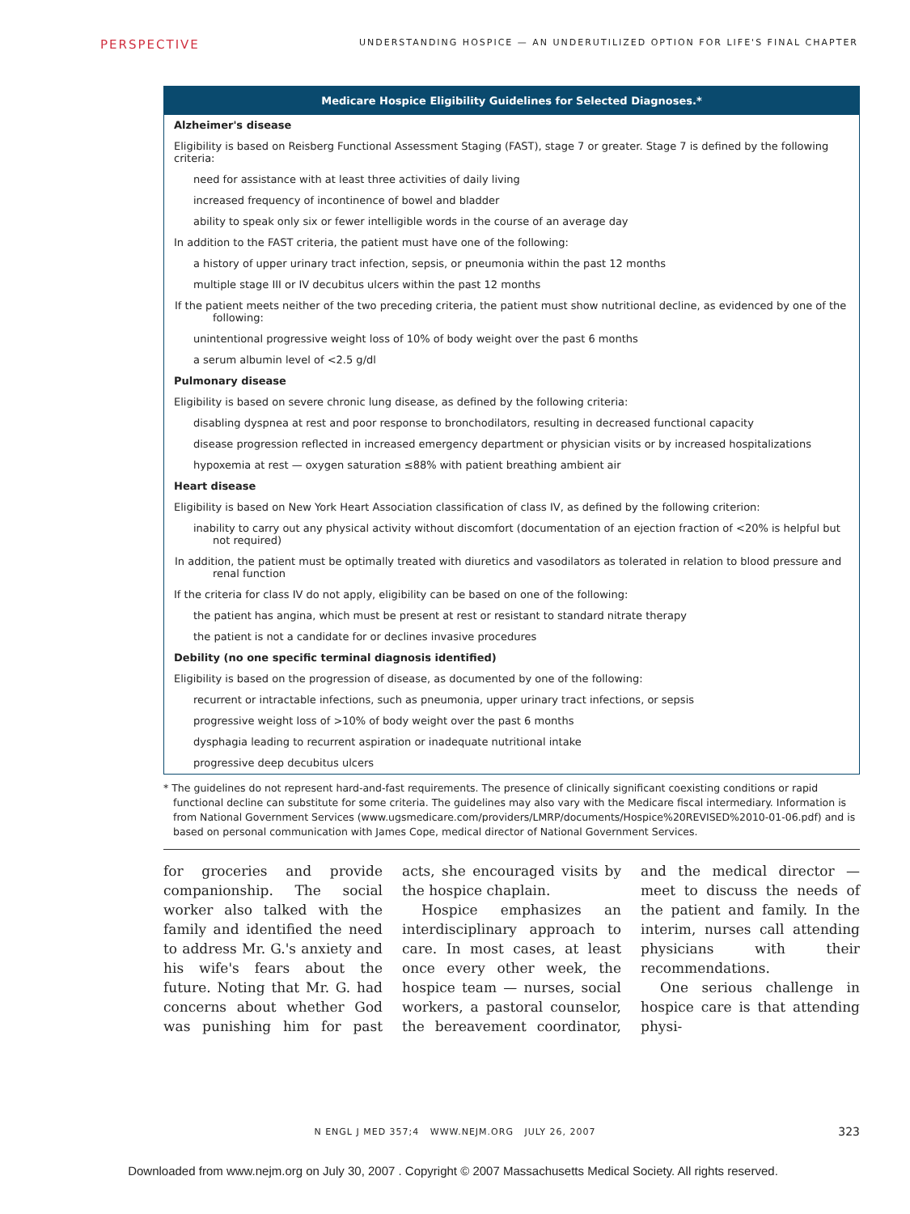PERSPECTIVE UNDERSTANDING HOSPICE — AN UNDERUTILIZED OPTION FOR LIFE'S FINAL CHAPTER
Medicare Hospice Eligibility Guidelines for Selected Diagnoses.*
| Alzheimer's disease |
| Eligibility is based on Reisberg Functional Assessment Staging (FAST), stage 7 or greater. Stage 7 is defined by the following criteria: |
| need for assistance with at least three activities of daily living |
| increased frequency of incontinence of bowel and bladder |
| ability to speak only six or fewer intelligible words in the course of an average day |
| In addition to the FAST criteria, the patient must have one of the following: |
| a history of upper urinary tract infection, sepsis, or pneumonia within the past 12 months |
| multiple stage III or IV decubitus ulcers within the past 12 months |
| If the patient meets neither of the two preceding criteria, the patient must show nutritional decline, as evidenced by one of the following: |
| unintentional progressive weight loss of 10% of body weight over the past 6 months |
| a serum albumin level of <2.5 g/dl |
| Pulmonary disease |
| Eligibility is based on severe chronic lung disease, as defined by the following criteria: |
| disabling dyspnea at rest and poor response to bronchodilators, resulting in decreased functional capacity |
| disease progression reflected in increased emergency department or physician visits or by increased hospitalizations |
| hypoxemia at rest — oxygen saturation ≤88% with patient breathing ambient air |
| Heart disease |
| Eligibility is based on New York Heart Association classification of class IV, as defined by the following criterion: |
| inability to carry out any physical activity without discomfort (documentation of an ejection fraction of <20% is helpful but not required) |
| In addition, the patient must be optimally treated with diuretics and vasodilators as tolerated in relation to blood pressure and renal function |
| If the criteria for class IV do not apply, eligibility can be based on one of the following: |
| the patient has angina, which must be present at rest or resistant to standard nitrate therapy |
| the patient is not a candidate for or declines invasive procedures |
| Debility (no one specific terminal diagnosis identified) |
| Eligibility is based on the progression of disease, as documented by one of the following: |
| recurrent or intractable infections, such as pneumonia, upper urinary tract infections, or sepsis |
| progressive weight loss of >10% of body weight over the past 6 months |
| dysphagia leading to recurrent aspiration or inadequate nutritional intake |
| progressive deep decubitus ulcers |
* The guidelines do not represent hard-and-fast requirements. The presence of clinically significant coexisting conditions or rapid functional decline can substitute for some criteria. The guidelines may also vary with the Medicare fiscal intermediary. Information is from National Government Services (www.ugsmedicare.com/providers/LMRP/documents/Hospice%20REVISED%2010-01-06.pdf) and is based on personal communication with James Cope, medical director of National Government Services.
for groceries and provide companionship. The social worker also talked with the family and identified the need to address Mr. G.'s anxiety and his wife's fears about the future. Noting that Mr. G. had concerns about whether God was punishing him for past acts, she encouraged visits by the hospice chaplain.
Hospice emphasizes an interdisciplinary approach to care. In most cases, at least once every other week, the hospice team — nurses, social workers, a pastoral counselor, the bereavement coordinator, and the medical director — meet to discuss the needs of the patient and family. In the interim, nurses call attending physicians with their recommendations.
One serious challenge in hospice care is that attending physi-
N ENGL J MED 357;4 WWW.NEJM.ORG JULY 26, 2007 323
Downloaded from www.nejm.org on July 30, 2007 . Copyright © 2007 Massachusetts Medical Society. All rights reserved.